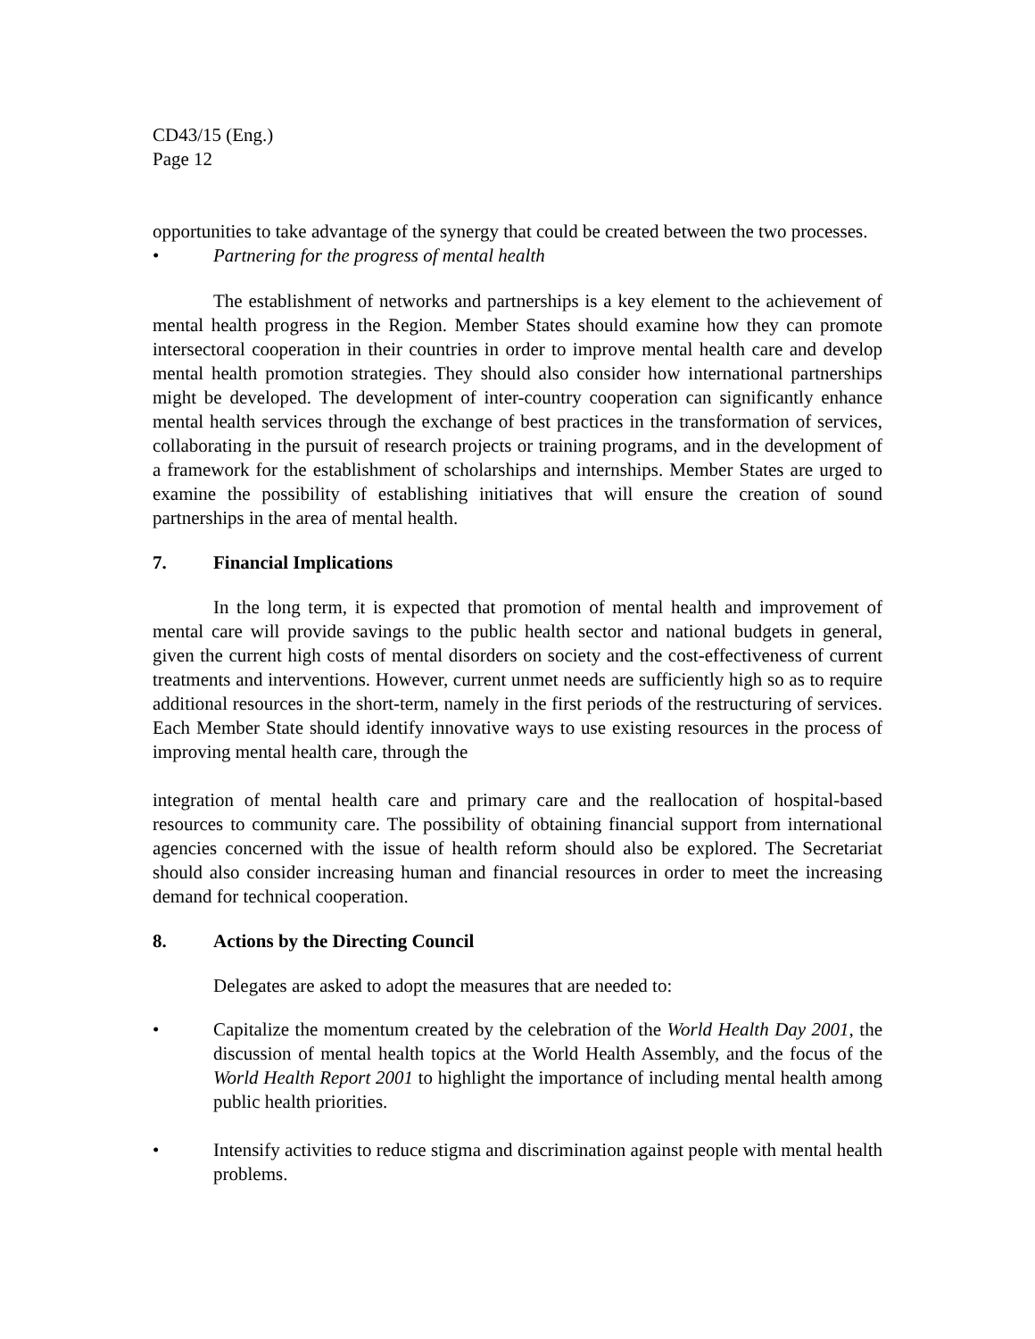CD43/15 (Eng.)
Page 12
opportunities to take advantage of the synergy that could be created between the two processes.
• Partnering for the progress of mental health
The establishment of networks and partnerships is a key element to the achievement of mental health progress in the Region. Member States should examine how they can promote intersectoral cooperation in their countries in order to improve mental health care and develop mental health promotion strategies. They should also consider how international partnerships might be developed. The development of inter-country cooperation can significantly enhance mental health services through the exchange of best practices in the transformation of services, collaborating in the pursuit of research projects or training programs, and in the development of a framework for the establishment of scholarships and internships. Member States are urged to examine the possibility of establishing initiatives that will ensure the creation of sound partnerships in the area of mental health.
7. Financial Implications
In the long term, it is expected that promotion of mental health and improvement of mental care will provide savings to the public health sector and national budgets in general, given the current high costs of mental disorders on society and the cost-effectiveness of current treatments and interventions. However, current unmet needs are sufficiently high so as to require additional resources in the short-term, namely in the first periods of the restructuring of services. Each Member State should identify innovative ways to use existing resources in the process of improving mental health care, through the
integration of mental health care and primary care and the reallocation of hospital-based resources to community care. The possibility of obtaining financial support from international agencies concerned with the issue of health reform should also be explored. The Secretariat should also consider increasing human and financial resources in order to meet the increasing demand for technical cooperation.
8. Actions by the Directing Council
Delegates are asked to adopt the measures that are needed to:
• Capitalize the momentum created by the celebration of the World Health Day 2001, the discussion of mental health topics at the World Health Assembly, and the focus of the World Health Report 2001 to highlight the importance of including mental health among public health priorities.
• Intensify activities to reduce stigma and discrimination against people with mental health problems.